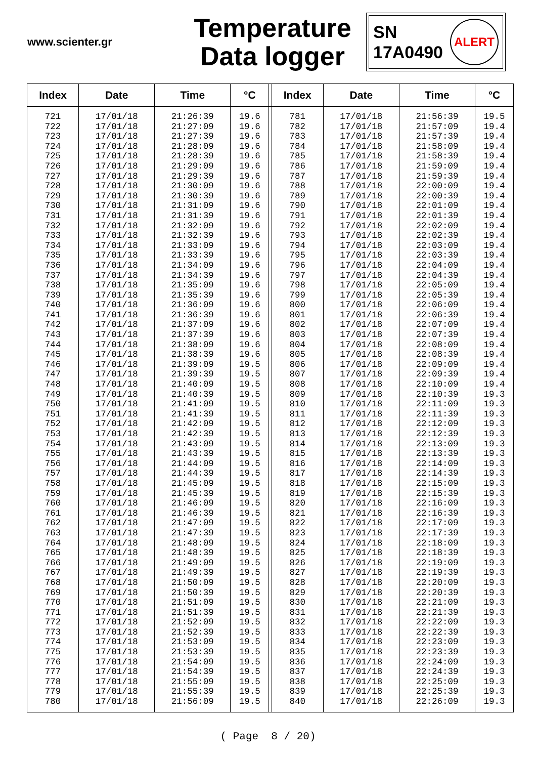www.scienter.gr
Temperature
Data logger
SN
17A0490 ALERT
| Index | Date | Time | °C | | Index | Date | Time | °C |
| --- | --- | --- | --- | --- | --- | --- | --- | --- |
| 721 | 17/01/18 | 21:26:39 | 19.6 | | 781 | 17/01/18 | 21:56:39 | 19.5 |
| 722 | 17/01/18 | 21:27:09 | 19.6 | | 782 | 17/01/18 | 21:57:09 | 19.4 |
| 723 | 17/01/18 | 21:27:39 | 19.6 | | 783 | 17/01/18 | 21:57:39 | 19.4 |
| 724 | 17/01/18 | 21:28:09 | 19.6 | | 784 | 17/01/18 | 21:58:09 | 19.4 |
| 725 | 17/01/18 | 21:28:39 | 19.6 | | 785 | 17/01/18 | 21:58:39 | 19.4 |
| 726 | 17/01/18 | 21:29:09 | 19.6 | | 786 | 17/01/18 | 21:59:09 | 19.4 |
| 727 | 17/01/18 | 21:29:39 | 19.6 | | 787 | 17/01/18 | 21:59:39 | 19.4 |
| 728 | 17/01/18 | 21:30:09 | 19.6 | | 788 | 17/01/18 | 22:00:09 | 19.4 |
| 729 | 17/01/18 | 21:30:39 | 19.6 | | 789 | 17/01/18 | 22:00:39 | 19.4 |
| 730 | 17/01/18 | 21:31:09 | 19.6 | | 790 | 17/01/18 | 22:01:09 | 19.4 |
| 731 | 17/01/18 | 21:31:39 | 19.6 | | 791 | 17/01/18 | 22:01:39 | 19.4 |
| 732 | 17/01/18 | 21:32:09 | 19.6 | | 792 | 17/01/18 | 22:02:09 | 19.4 |
| 733 | 17/01/18 | 21:32:39 | 19.6 | | 793 | 17/01/18 | 22:02:39 | 19.4 |
| 734 | 17/01/18 | 21:33:09 | 19.6 | | 794 | 17/01/18 | 22:03:09 | 19.4 |
| 735 | 17/01/18 | 21:33:39 | 19.6 | | 795 | 17/01/18 | 22:03:39 | 19.4 |
| 736 | 17/01/18 | 21:34:09 | 19.6 | | 796 | 17/01/18 | 22:04:09 | 19.4 |
| 737 | 17/01/18 | 21:34:39 | 19.6 | | 797 | 17/01/18 | 22:04:39 | 19.4 |
| 738 | 17/01/18 | 21:35:09 | 19.6 | | 798 | 17/01/18 | 22:05:09 | 19.4 |
| 739 | 17/01/18 | 21:35:39 | 19.6 | | 799 | 17/01/18 | 22:05:39 | 19.4 |
| 740 | 17/01/18 | 21:36:09 | 19.6 | | 800 | 17/01/18 | 22:06:09 | 19.4 |
| 741 | 17/01/18 | 21:36:39 | 19.6 | | 801 | 17/01/18 | 22:06:39 | 19.4 |
| 742 | 17/01/18 | 21:37:09 | 19.6 | | 802 | 17/01/18 | 22:07:09 | 19.4 |
| 743 | 17/01/18 | 21:37:39 | 19.6 | | 803 | 17/01/18 | 22:07:39 | 19.4 |
| 744 | 17/01/18 | 21:38:09 | 19.6 | | 804 | 17/01/18 | 22:08:09 | 19.4 |
| 745 | 17/01/18 | 21:38:39 | 19.6 | | 805 | 17/01/18 | 22:08:39 | 19.4 |
| 746 | 17/01/18 | 21:39:09 | 19.5 | | 806 | 17/01/18 | 22:09:09 | 19.4 |
| 747 | 17/01/18 | 21:39:39 | 19.5 | | 807 | 17/01/18 | 22:09:39 | 19.4 |
| 748 | 17/01/18 | 21:40:09 | 19.5 | | 808 | 17/01/18 | 22:10:09 | 19.4 |
| 749 | 17/01/18 | 21:40:39 | 19.5 | | 809 | 17/01/18 | 22:10:39 | 19.3 |
| 750 | 17/01/18 | 21:41:09 | 19.5 | | 810 | 17/01/18 | 22:11:09 | 19.3 |
| 751 | 17/01/18 | 21:41:39 | 19.5 | | 811 | 17/01/18 | 22:11:39 | 19.3 |
| 752 | 17/01/18 | 21:42:09 | 19.5 | | 812 | 17/01/18 | 22:12:09 | 19.3 |
| 753 | 17/01/18 | 21:42:39 | 19.5 | | 813 | 17/01/18 | 22:12:39 | 19.3 |
| 754 | 17/01/18 | 21:43:09 | 19.5 | | 814 | 17/01/18 | 22:13:09 | 19.3 |
| 755 | 17/01/18 | 21:43:39 | 19.5 | | 815 | 17/01/18 | 22:13:39 | 19.3 |
| 756 | 17/01/18 | 21:44:09 | 19.5 | | 816 | 17/01/18 | 22:14:09 | 19.3 |
| 757 | 17/01/18 | 21:44:39 | 19.5 | | 817 | 17/01/18 | 22:14:39 | 19.3 |
| 758 | 17/01/18 | 21:45:09 | 19.5 | | 818 | 17/01/18 | 22:15:09 | 19.3 |
| 759 | 17/01/18 | 21:45:39 | 19.5 | | 819 | 17/01/18 | 22:15:39 | 19.3 |
| 760 | 17/01/18 | 21:46:09 | 19.5 | | 820 | 17/01/18 | 22:16:09 | 19.3 |
| 761 | 17/01/18 | 21:46:39 | 19.5 | | 821 | 17/01/18 | 22:16:39 | 19.3 |
| 762 | 17/01/18 | 21:47:09 | 19.5 | | 822 | 17/01/18 | 22:17:09 | 19.3 |
| 763 | 17/01/18 | 21:47:39 | 19.5 | | 823 | 17/01/18 | 22:17:39 | 19.3 |
| 764 | 17/01/18 | 21:48:09 | 19.5 | | 824 | 17/01/18 | 22:18:09 | 19.3 |
| 765 | 17/01/18 | 21:48:39 | 19.5 | | 825 | 17/01/18 | 22:18:39 | 19.3 |
| 766 | 17/01/18 | 21:49:09 | 19.5 | | 826 | 17/01/18 | 22:19:09 | 19.3 |
| 767 | 17/01/18 | 21:49:39 | 19.5 | | 827 | 17/01/18 | 22:19:39 | 19.3 |
| 768 | 17/01/18 | 21:50:09 | 19.5 | | 828 | 17/01/18 | 22:20:09 | 19.3 |
| 769 | 17/01/18 | 21:50:39 | 19.5 | | 829 | 17/01/18 | 22:20:39 | 19.3 |
| 770 | 17/01/18 | 21:51:09 | 19.5 | | 830 | 17/01/18 | 22:21:09 | 19.3 |
| 771 | 17/01/18 | 21:51:39 | 19.5 | | 831 | 17/01/18 | 22:21:39 | 19.3 |
| 772 | 17/01/18 | 21:52:09 | 19.5 | | 832 | 17/01/18 | 22:22:09 | 19.3 |
| 773 | 17/01/18 | 21:52:39 | 19.5 | | 833 | 17/01/18 | 22:22:39 | 19.3 |
| 774 | 17/01/18 | 21:53:09 | 19.5 | | 834 | 17/01/18 | 22:23:09 | 19.3 |
| 775 | 17/01/18 | 21:53:39 | 19.5 | | 835 | 17/01/18 | 22:23:39 | 19.3 |
| 776 | 17/01/18 | 21:54:09 | 19.5 | | 836 | 17/01/18 | 22:24:09 | 19.3 |
| 777 | 17/01/18 | 21:54:39 | 19.5 | | 837 | 17/01/18 | 22:24:39 | 19.3 |
| 778 | 17/01/18 | 21:55:09 | 19.5 | | 838 | 17/01/18 | 22:25:09 | 19.3 |
| 779 | 17/01/18 | 21:55:39 | 19.5 | | 839 | 17/01/18 | 22:25:39 | 19.3 |
| 780 | 17/01/18 | 21:56:09 | 19.5 | | 840 | 17/01/18 | 22:26:09 | 19.3 |
( Page 8 / 20)